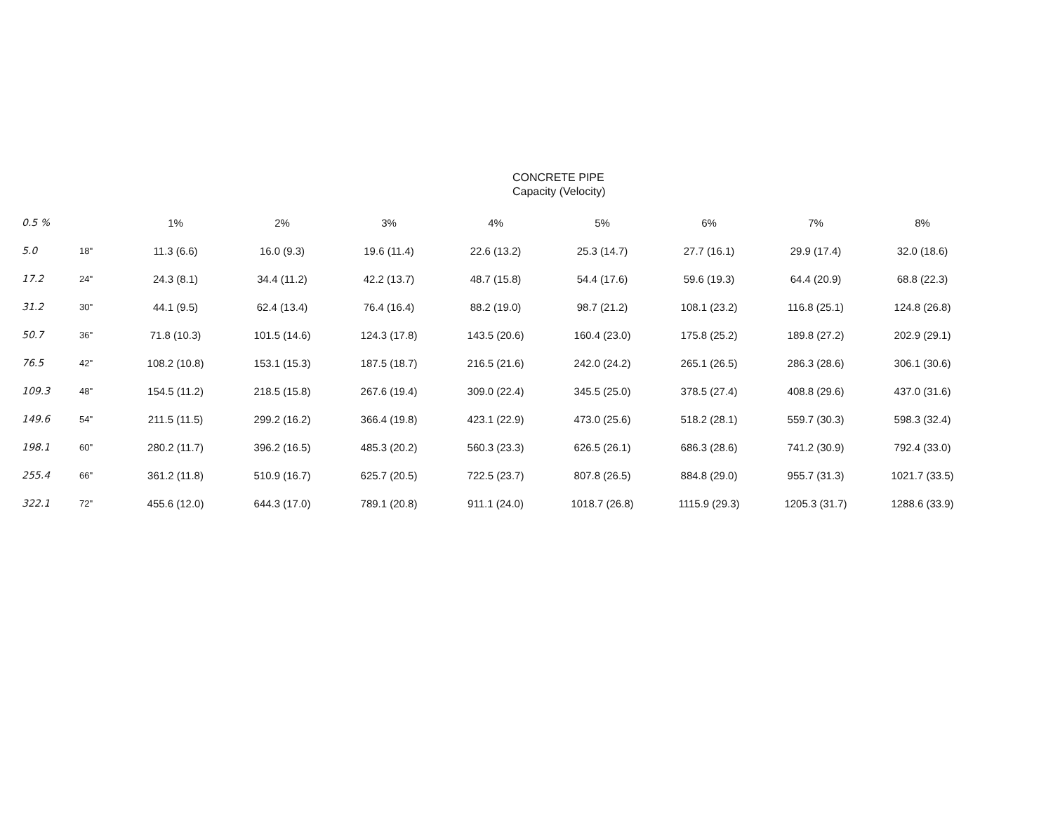CONCRETE PIPE
Capacity (Velocity)
| 0.5 % | | 1% | 2% | 3% | 4% | 5% | 6% | 7% | 8% |
| --- | --- | --- | --- | --- | --- | --- | --- | --- | --- |
| 5.0 | 18" | 11.3 (6.6) | 16.0 (9.3) | 19.6 (11.4) | 22.6 (13.2) | 25.3 (14.7) | 27.7 (16.1) | 29.9 (17.4) | 32.0 (18.6) |
| 17.2 | 24" | 24.3 (8.1) | 34.4 (11.2) | 42.2 (13.7) | 48.7 (15.8) | 54.4 (17.6) | 59.6 (19.3) | 64.4 (20.9) | 68.8 (22.3) |
| 31.2 | 30" | 44.1 (9.5) | 62.4 (13.4) | 76.4 (16.4) | 88.2 (19.0) | 98.7 (21.2) | 108.1 (23.2) | 116.8 (25.1) | 124.8 (26.8) |
| 50.7 | 36" | 71.8 (10.3) | 101.5 (14.6) | 124.3 (17.8) | 143.5 (20.6) | 160.4 (23.0) | 175.8 (25.2) | 189.8 (27.2) | 202.9 (29.1) |
| 76.5 | 42" | 108.2 (10.8) | 153.1 (15.3) | 187.5 (18.7) | 216.5 (21.6) | 242.0 (24.2) | 265.1 (26.5) | 286.3 (28.6) | 306.1 (30.6) |
| 109.3 | 48" | 154.5 (11.2) | 218.5 (15.8) | 267.6 (19.4) | 309.0 (22.4) | 345.5 (25.0) | 378.5 (27.4) | 408.8 (29.6) | 437.0 (31.6) |
| 149.6 | 54" | 211.5 (11.5) | 299.2 (16.2) | 366.4 (19.8) | 423.1 (22.9) | 473.0 (25.6) | 518.2 (28.1) | 559.7 (30.3) | 598.3 (32.4) |
| 198.1 | 60" | 280.2 (11.7) | 396.2 (16.5) | 485.3 (20.2) | 560.3 (23.3) | 626.5 (26.1) | 686.3 (28.6) | 741.2 (30.9) | 792.4 (33.0) |
| 255.4 | 66" | 361.2 (11.8) | 510.9 (16.7) | 625.7 (20.5) | 722.5 (23.7) | 807.8 (26.5) | 884.8 (29.0) | 955.7 (31.3) | 1021.7 (33.5) |
| 322.1 | 72" | 455.6 (12.0) | 644.3 (17.0) | 789.1 (20.8) | 911.1 (24.0) | 1018.7 (26.8) | 1115.9 (29.3) | 1205.3 (31.7) | 1288.6 (33.9) |